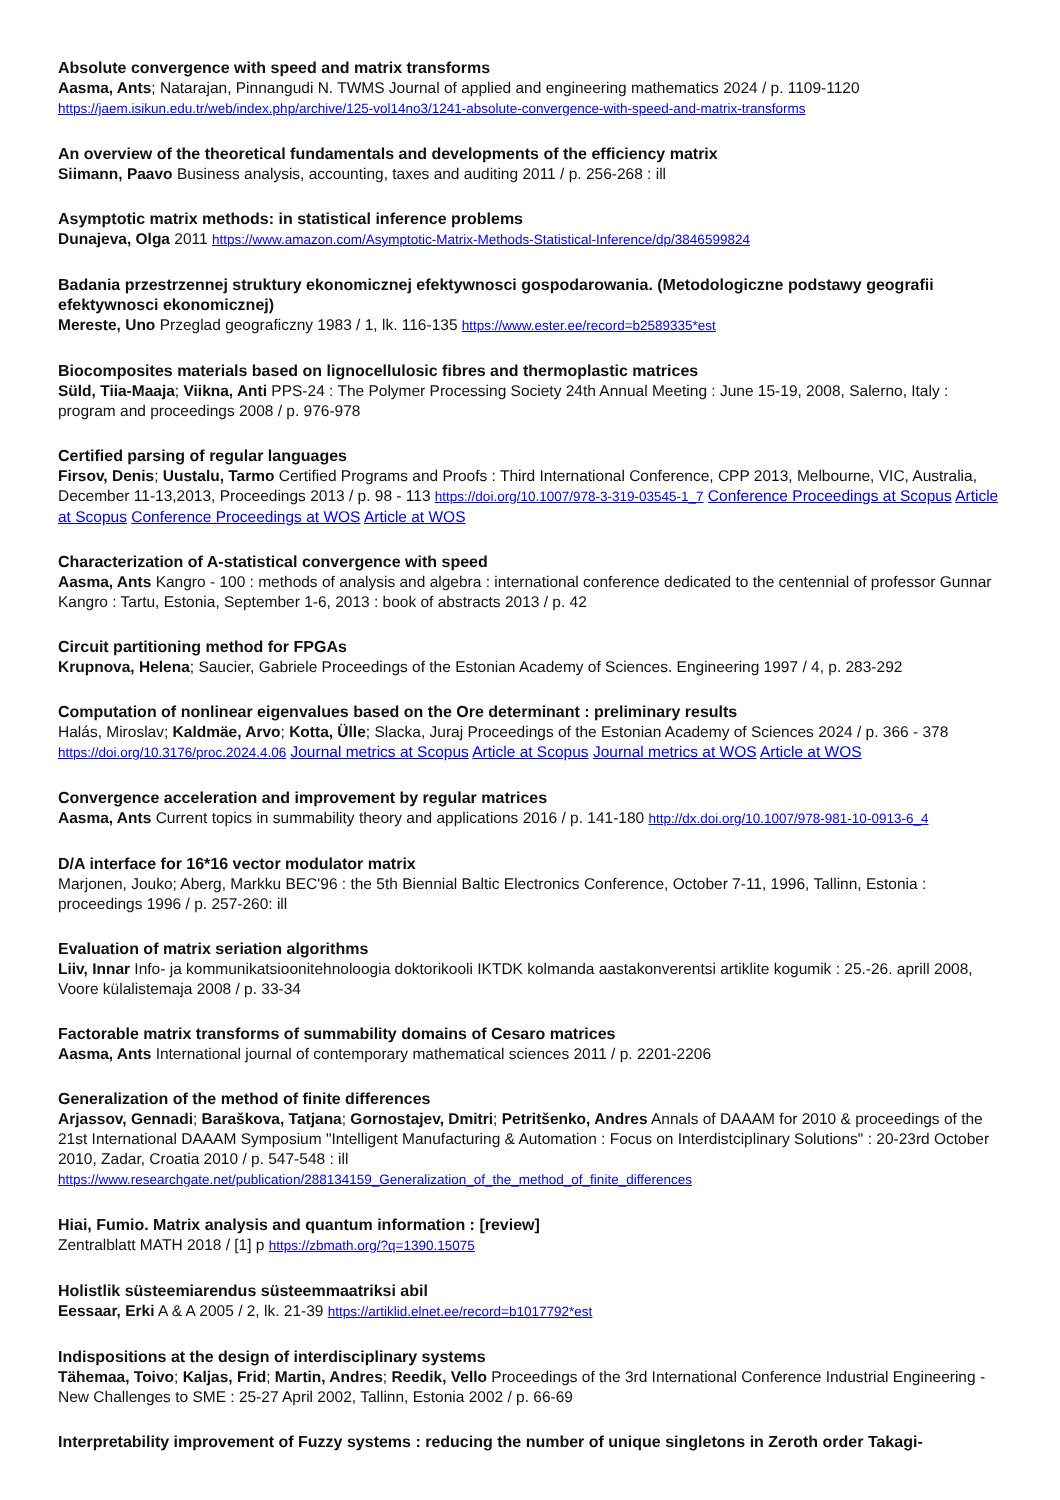Absolute convergence with speed and matrix transforms
Aasma, Ants; Natarajan, Pinnangudi N. TWMS Journal of applied and engineering mathematics 2024 / p. 1109-1120
https://jaem.isikun.edu.tr/web/index.php/archive/125-vol14no3/1241-absolute-convergence-with-speed-and-matrix-transforms
An overview of the theoretical fundamentals and developments of the efficiency matrix
Siimann, Paavo Business analysis, accounting, taxes and auditing 2011 / p. 256-268 : ill
Asymptotic matrix methods: in statistical inference problems
Dunajeva, Olga 2011 https://www.amazon.com/Asymptotic-Matrix-Methods-Statistical-Inference/dp/3846599824
Badania przestrzennej struktury ekonomicznej efektywnosci gospodarowania. (Metodologiczne podstawy geografii efektywnosci ekonomicznej)
Mereste, Uno Przeglad geograficzny 1983 / 1, lk. 116-135 https://www.ester.ee/record=b2589335*est
Biocomposites materials based on lignocellulosic fibres and thermoplastic matrices
Süld, Tiia-Maaja; Viikna, Anti PPS-24 : The Polymer Processing Society 24th Annual Meeting : June 15-19, 2008, Salerno, Italy : program and proceedings 2008 / p. 976-978
Certified parsing of regular languages
Firsov, Denis; Uustalu, Tarmo Certified Programs and Proofs : Third International Conference, CPP 2013, Melbourne, VIC, Australia, December 11-13,2013, Proceedings 2013 / p. 98 - 113 https://doi.org/10.1007/978-3-319-03545-1_7 Conference Proceedings at Scopus Article at Scopus Conference Proceedings at WOS Article at WOS
Characterization of A-statistical convergence with speed
Aasma, Ants Kangro - 100 : methods of analysis and algebra : international conference dedicated to the centennial of professor Gunnar Kangro : Tartu, Estonia, September 1-6, 2013 : book of abstracts 2013 / p. 42
Circuit partitioning method for FPGAs
Krupnova, Helena; Saucier, Gabriele Proceedings of the Estonian Academy of Sciences. Engineering 1997 / 4, p. 283-292
Computation of nonlinear eigenvalues based on the Ore determinant : preliminary results
Halás, Miroslav; Kaldmäe, Arvo; Kotta, Ülle; Slacka, Juraj Proceedings of the Estonian Academy of Sciences 2024 / p. 366 - 378
https://doi.org/10.3176/proc.2024.4.06 Journal metrics at Scopus Article at Scopus Journal metrics at WOS Article at WOS
Convergence acceleration and improvement by regular matrices
Aasma, Ants Current topics in summability theory and applications 2016 / p. 141-180 http://dx.doi.org/10.1007/978-981-10-0913-6_4
D/A interface for 16*16 vector modulator matrix
Marjonen, Jouko; Aberg, Markku BEC'96 : the 5th Biennial Baltic Electronics Conference, October 7-11, 1996, Tallinn, Estonia : proceedings 1996 / p. 257-260: ill
Evaluation of matrix seriation algorithms
Liiv, Innar Info- ja kommunikatsioonitehnoloogia doktorikooli IKTDK kolmanda aastakonverentsi artiklite kogumik : 25.-26. aprill 2008, Voore külalistemaja 2008 / p. 33-34
Factorable matrix transforms of summability domains of Cesaro matrices
Aasma, Ants International journal of contemporary mathematical sciences 2011 / p. 2201-2206
Generalization of the method of finite differences
Arjassov, Gennadi; Baraškova, Tatjana; Gornostajev, Dmitri; Petritšenko, Andres Annals of DAAAM for 2010 & proceedings of the 21st International DAAAM Symposium "Intelligent Manufacturing & Automation : Focus on Interdistciplinary Solutions" : 20-23rd October 2010, Zadar, Croatia 2010 / p. 547-548 : ill
https://www.researchgate.net/publication/288134159_Generalization_of_the_method_of_finite_differences
Hiai, Fumio. Matrix analysis and quantum information : [review]
Zentralblatt MATH 2018 / [1] p https://zbmath.org/?q=1390.15075
Holistlik süsteemiarendus süsteemmaatriksi abil
Eessaar, Erki A & A 2005 / 2, lk. 21-39 https://artiklid.elnet.ee/record=b1017792*est
Indispositions at the design of interdisciplinary systems
Tähemaa, Toivo; Kaljas, Frid; Martin, Andres; Reedik, Vello Proceedings of the 3rd International Conference Industrial Engineering - New Challenges to SME : 25-27 April 2002, Tallinn, Estonia 2002 / p. 66-69
Interpretability improvement of Fuzzy systems : reducing the number of unique singletons in Zeroth order Takagi-